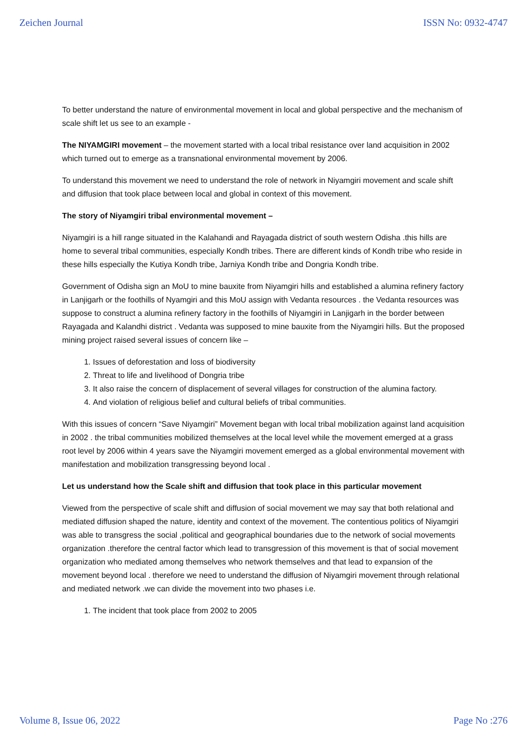Zeichen Journal ISSN No: 0932-4747
To better understand the nature of environmental movement in local and global perspective and the mechanism of scale shift let us see to an example -
The NIYAMGIRI movement – the movement started with a local tribal resistance over land acquisition in 2002 which turned out to emerge as a transnational environmental movement by 2006.
To understand this movement we need to understand the role of network in Niyamgiri movement and scale shift and diffusion that took place between local and global in context of this movement.
The story of Niyamgiri tribal environmental movement –
Niyamgiri is a hill range situated in the Kalahandi and Rayagada district of south western Odisha .this hills are home to several tribal communities, especially Kondh tribes. There are different kinds of Kondh tribe who reside in these hills especially the Kutiya Kondh tribe, Jarniya Kondh tribe and Dongria Kondh tribe.
Government of Odisha sign an MoU to mine bauxite from Niyamgiri hills and established a alumina refinery factory in Lanjigarh or the foothills of Nyamgiri and this MoU assign with Vedanta resources . the Vedanta resources was suppose to construct a alumina refinery factory in the foothills of Niyamgiri in Lanjigarh in the border between Rayagada and Kalandhi district . Vedanta was supposed to mine bauxite from the Niyamgiri hills. But the proposed mining project raised several issues of concern like –
1. Issues of deforestation and loss of biodiversity
2. Threat to life and livelihood of Dongria tribe
3. It also raise the concern of displacement of several villages for construction of the alumina factory.
4. And violation of religious belief and cultural beliefs of tribal communities.
With this issues of concern “Save Niyamgiri” Movement began with local tribal mobilization against land acquisition in 2002 . the tribal communities mobilized themselves at the local level while the movement emerged at a grass root level by 2006 within 4 years save the Niyamgiri movement emerged as a global environmental movement with manifestation and mobilization transgressing beyond local .
Let us understand how the Scale shift and diffusion that took place in this particular movement
Viewed from the perspective of scale shift and diffusion of social movement we may say that both relational and mediated diffusion shaped the nature, identity and context of the movement. The contentious politics of Niyamgiri was able to transgress the social ,political and geographical boundaries due to the network of social movements organization .therefore the central factor which lead to transgression of this movement is that of social movement organization who mediated among themselves who network themselves and that lead to expansion of the movement beyond local . therefore we need to understand the diffusion of Niyamgiri movement through relational and mediated network .we can divide the movement into two phases i.e.
1. The incident that took place from 2002 to 2005
Volume 8, Issue 06, 2022 Page No :276